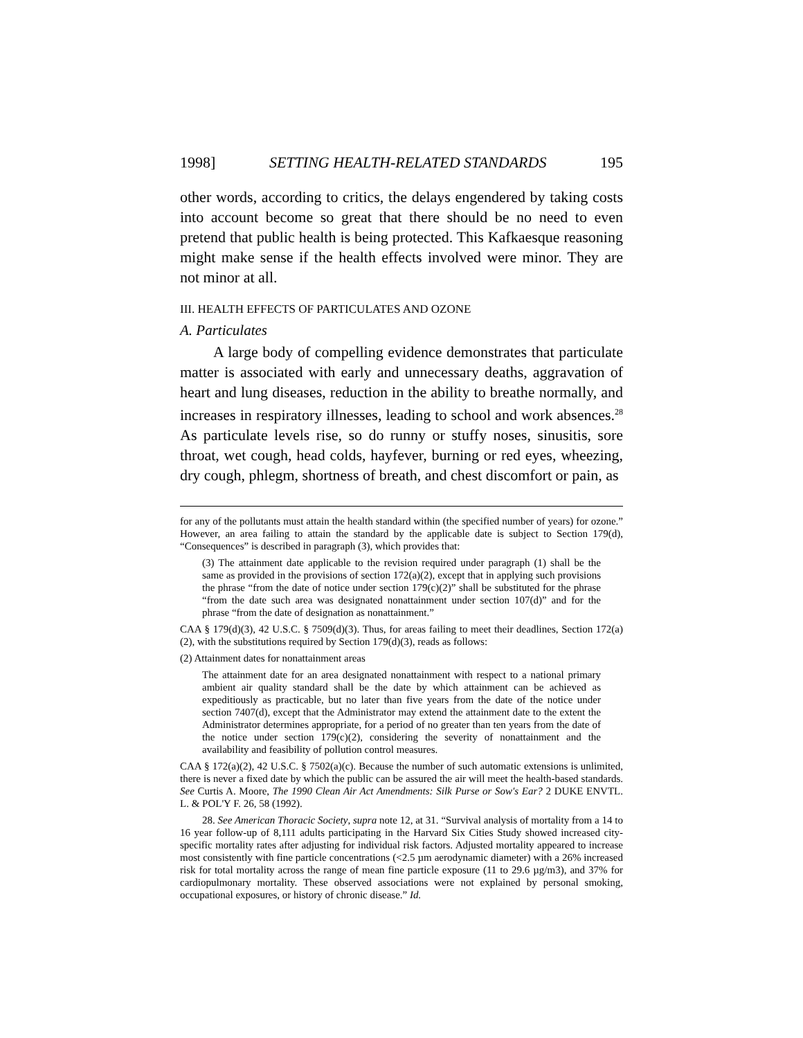1998] SETTING HEALTH-RELATED STANDARDS 195
other words, according to critics, the delays engendered by taking costs into account become so great that there should be no need to even pretend that public health is being protected. This Kafkaesque reasoning might make sense if the health effects involved were minor. They are not minor at all.
III. HEALTH EFFECTS OF PARTICULATES AND OZONE
A. Particulates
A large body of compelling evidence demonstrates that particulate matter is associated with early and unnecessary deaths, aggravation of heart and lung diseases, reduction in the ability to breathe normally, and increases in respiratory illnesses, leading to school and work absences.<sup>28</sup> As particulate levels rise, so do runny or stuffy noses, sinusitis, sore throat, wet cough, head colds, hayfever, burning or red eyes, wheezing, dry cough, phlegm, shortness of breath, and chest discomfort or pain, as
for any of the pollutants must attain the health standard within (the specified number of years) for ozone.” However, an area failing to attain the standard by the applicable date is subject to Section 179(d), “Consequences” is described in paragraph (3), which provides that:
(3) The attainment date applicable to the revision required under paragraph (1) shall be the same as provided in the provisions of section 172(a)(2), except that in applying such provisions the phrase “from the date of notice under section 179(c)(2)” shall be substituted for the phrase “from the date such area was designated nonattainment under section 107(d)” and for the phrase “from the date of designation as nonattainment.”
CAA § 179(d)(3), 42 U.S.C. § 7509(d)(3). Thus, for areas failing to meet their deadlines, Section 172(a)(2), with the substitutions required by Section 179(d)(3), reads as follows:
(2) Attainment dates for nonattainment areas
The attainment date for an area designated nonattainment with respect to a national primary ambient air quality standard shall be the date by which attainment can be achieved as expeditiously as practicable, but no later than five years from the date of the notice under section 7407(d), except that the Administrator may extend the attainment date to the extent the Administrator determines appropriate, for a period of no greater than ten years from the date of the notice under section 179(c)(2), considering the severity of nonattainment and the availability and feasibility of pollution control measures.
CAA § 172(a)(2), 42 U.S.C. § 7502(a)(c). Because the number of such automatic extensions is unlimited, there is never a fixed date by which the public can be assured the air will meet the health-based standards. See Curtis A. Moore, The 1990 Clean Air Act Amendments: Silk Purse or Sow's Ear? 2 DUKE ENVTL. L. & POL'Y F. 26, 58 (1992).
28. See American Thoracic Society, supra note 12, at 31. “Survival analysis of mortality from a 14 to 16 year follow-up of 8,111 adults participating in the Harvard Six Cities Study showed increased city-specific mortality rates after adjusting for individual risk factors. Adjusted mortality appeared to increase most consistently with fine particle concentrations (<2.5 µm aerodynamic diameter) with a 26% increased risk for total mortality across the range of mean fine particle exposure (11 to 29.6 µg/m3), and 37% for cardiopulmonary mortality. These observed associations were not explained by personal smoking, occupational exposures, or history of chronic disease.” Id.